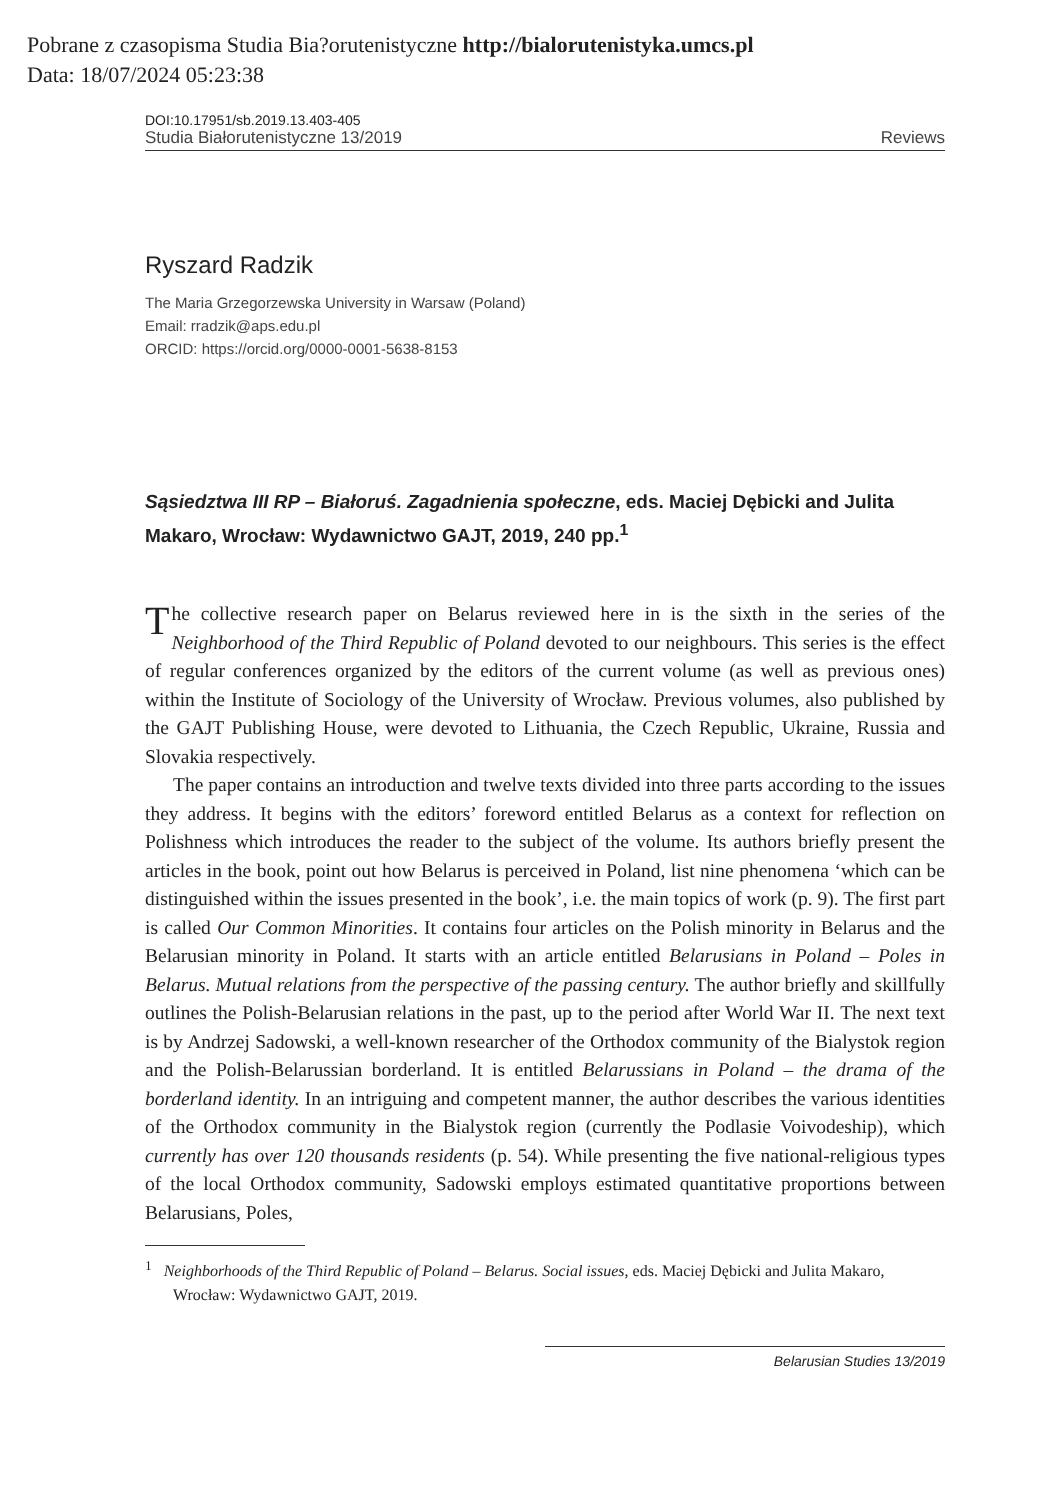Pobrane z czasopisma Studia Bia?orutenistyczne http://bialorutenistyka.umcs.pl
Data: 18/07/2024 05:23:38
DOI:10.17951/sb.2019.13.403-405
Studia Białorutenistyczne 13/2019 Reviews
Ryszard Radzik
The Maria Grzegorzewska University in Warsaw (Poland)
Email: rradzik@aps.edu.pl
ORCID: https://orcid.org/0000-0001-5638-8153
Sąsiedztwa III RP – Białoruś. Zagadnienia społeczne, eds. Maciej Dębicki and Julita Makaro, Wrocław: Wydawnictwo GAJT, 2019, 240 pp.<sup>1</sup>
The collective research paper on Belarus reviewed here in is the sixth in the series of the Neighborhood of the Third Republic of Poland devoted to our neighbours. This series is the effect of regular conferences organized by the editors of the current volume (as well as previous ones) within the Institute of Sociology of the University of Wrocław. Previous volumes, also published by the GAJT Publishing House, were devoted to Lithuania, the Czech Republic, Ukraine, Russia and Slovakia respectively.
The paper contains an introduction and twelve texts divided into three parts according to the issues they address. It begins with the editors’ foreword entitled Belarus as a context for reflection on Polishness which introduces the reader to the subject of the volume. Its authors briefly present the articles in the book, point out how Belarus is perceived in Poland, list nine phenomena ‘which can be distinguished within the issues presented in the book’, i.e. the main topics of work (p. 9). The first part is called Our Common Minorities. It contains four articles on the Polish minority in Belarus and the Belarusian minority in Poland. It starts with an article entitled Belarusians in Poland – Poles in Belarus. Mutual relations from the perspective of the passing century. The author briefly and skillfully outlines the Polish-Belarusian relations in the past, up to the period after World War II. The next text is by Andrzej Sadowski, a well-known researcher of the Orthodox community of the Bialystok region and the Polish-Belarussian borderland. It is entitled Belarussians in Poland – the drama of the borderland identity. In an intriguing and competent manner, the author describes the various identities of the Orthodox community in the Bialystok region (currently the Podlasie Voivodeship), which currently has over 120 thousands residents (p. 54). While presenting the five national-religious types of the local Orthodox community, Sadowski employs estimated quantitative proportions between Belarusians, Poles,
<sup>1</sup> Neighborhoods of the Third Republic of Poland – Belarus. Social issues, eds. Maciej Dębicki and Julita Makaro, Wrocław: Wydawnictwo GAJT, 2019.
Belarusian Studies 13/2019